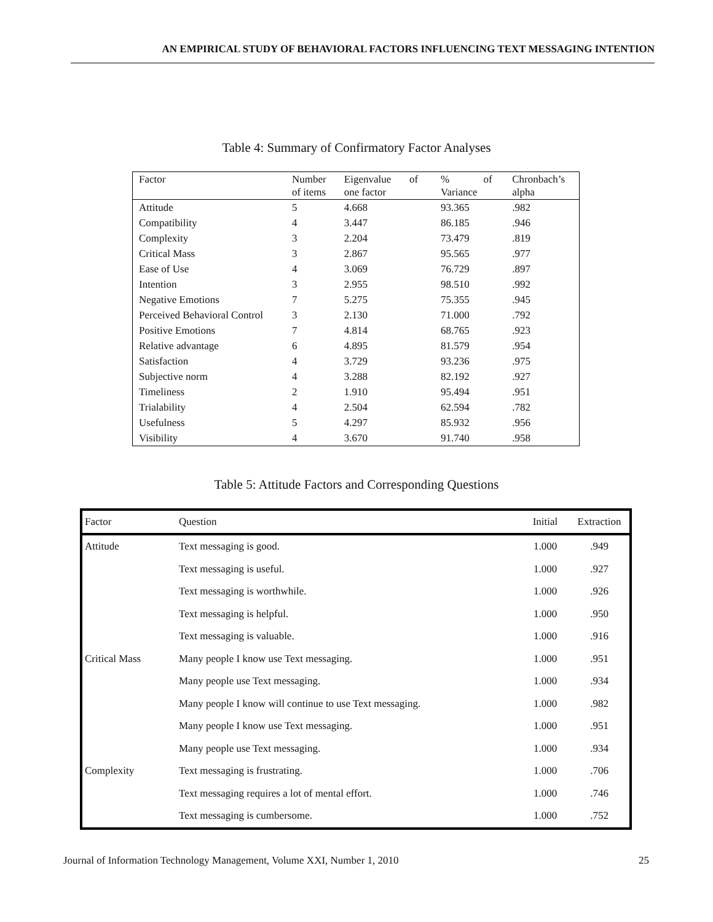AN EMPIRICAL STUDY OF BEHAVIORAL FACTORS INFLUENCING TEXT MESSAGING INTENTION
Table 4: Summary of Confirmatory Factor Analyses
| Factor | Number of items | Eigenvalue of one factor | % of Variance | Chronbach’s alpha |
| --- | --- | --- | --- | --- |
| Attitude | 5 | 4.668 | 93.365 | .982 |
| Compatibility | 4 | 3.447 | 86.185 | .946 |
| Complexity | 3 | 2.204 | 73.479 | .819 |
| Critical Mass | 3 | 2.867 | 95.565 | .977 |
| Ease of Use | 4 | 3.069 | 76.729 | .897 |
| Intention | 3 | 2.955 | 98.510 | .992 |
| Negative Emotions | 7 | 5.275 | 75.355 | .945 |
| Perceived Behavioral Control | 3 | 2.130 | 71.000 | .792 |
| Positive Emotions | 7 | 4.814 | 68.765 | .923 |
| Relative advantage | 6 | 4.895 | 81.579 | .954 |
| Satisfaction | 4 | 3.729 | 93.236 | .975 |
| Subjective norm | 4 | 3.288 | 82.192 | .927 |
| Timeliness | 2 | 1.910 | 95.494 | .951 |
| Trialability | 4 | 2.504 | 62.594 | .782 |
| Usefulness | 5 | 4.297 | 85.932 | .956 |
| Visibility | 4 | 3.670 | 91.740 | .958 |
Table 5: Attitude Factors and Corresponding Questions
| Factor | Question | Initial | Extraction |
| --- | --- | --- | --- |
| Attitude | Text messaging is good. | 1.000 | .949 |
| | Text messaging is useful. | 1.000 | .927 |
| | Text messaging is worthwhile. | 1.000 | .926 |
| | Text messaging is helpful. | 1.000 | .950 |
| | Text messaging is valuable. | 1.000 | .916 |
| Critical Mass | Many people I know use Text messaging. | 1.000 | .951 |
| | Many people use Text messaging. | 1.000 | .934 |
| | Many people I know will continue to use Text messaging. | 1.000 | .982 |
| | Many people I know use Text messaging. | 1.000 | .951 |
| | Many people use Text messaging. | 1.000 | .934 |
| Complexity | Text messaging is frustrating. | 1.000 | .706 |
| | Text messaging requires a lot of mental effort. | 1.000 | .746 |
| | Text messaging is cumbersome. | 1.000 | .752 |
Journal of Information Technology Management, Volume XXI, Number 1, 2010 25